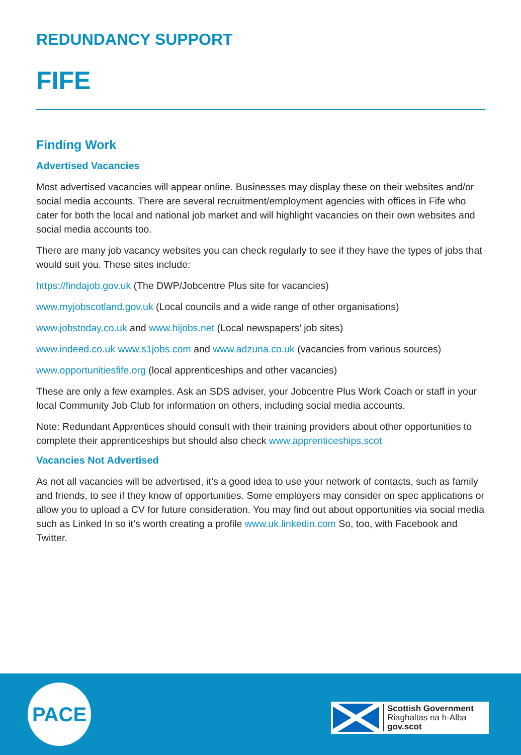REDUNDANCY SUPPORT
FIFE
Finding Work
Advertised Vacancies
Most advertised vacancies will appear online. Businesses may display these on their websites and/or social media accounts. There are several recruitment/employment agencies with offices in Fife who cater for both the local and national job market and will highlight vacancies on their own websites and social media accounts too.
There are many job vacancy websites you can check regularly to see if they have the types of jobs that would suit you. These sites include:
https://findajob.gov.uk (The DWP/Jobcentre Plus site for vacancies)
www.myjobscotland.gov.uk (Local councils and a wide range of other organisations)
www.jobstoday.co.uk and www.hijobs.net (Local newspapers’ job sites)
www.indeed.co.uk www.s1jobs.com and www.adzuna.co.uk (vacancies from various sources)
www.opportunitiesfife.org (local apprenticeships and other vacancies)
These are only a few examples. Ask an SDS adviser, your Jobcentre Plus Work Coach or staff in your local Community Job Club for information on others, including social media accounts.
Note: Redundant Apprentices should consult with their training providers about other opportunities to complete their apprenticeships but should also check www.apprenticeships.scot
Vacancies Not Advertised
As not all vacancies will be advertised, it’s a good idea to use your network of contacts, such as family and friends, to see if they know of opportunities. Some employers may consider on spec applications or allow you to upload a CV for future consideration. You may find out about opportunities via social media such as Linked In so it’s worth creating a profile www.uk.linkedin.com So, too, with Facebook and Twitter.
PACE
Scottish Government
Riaghaltas na h-Alba
gov.scot